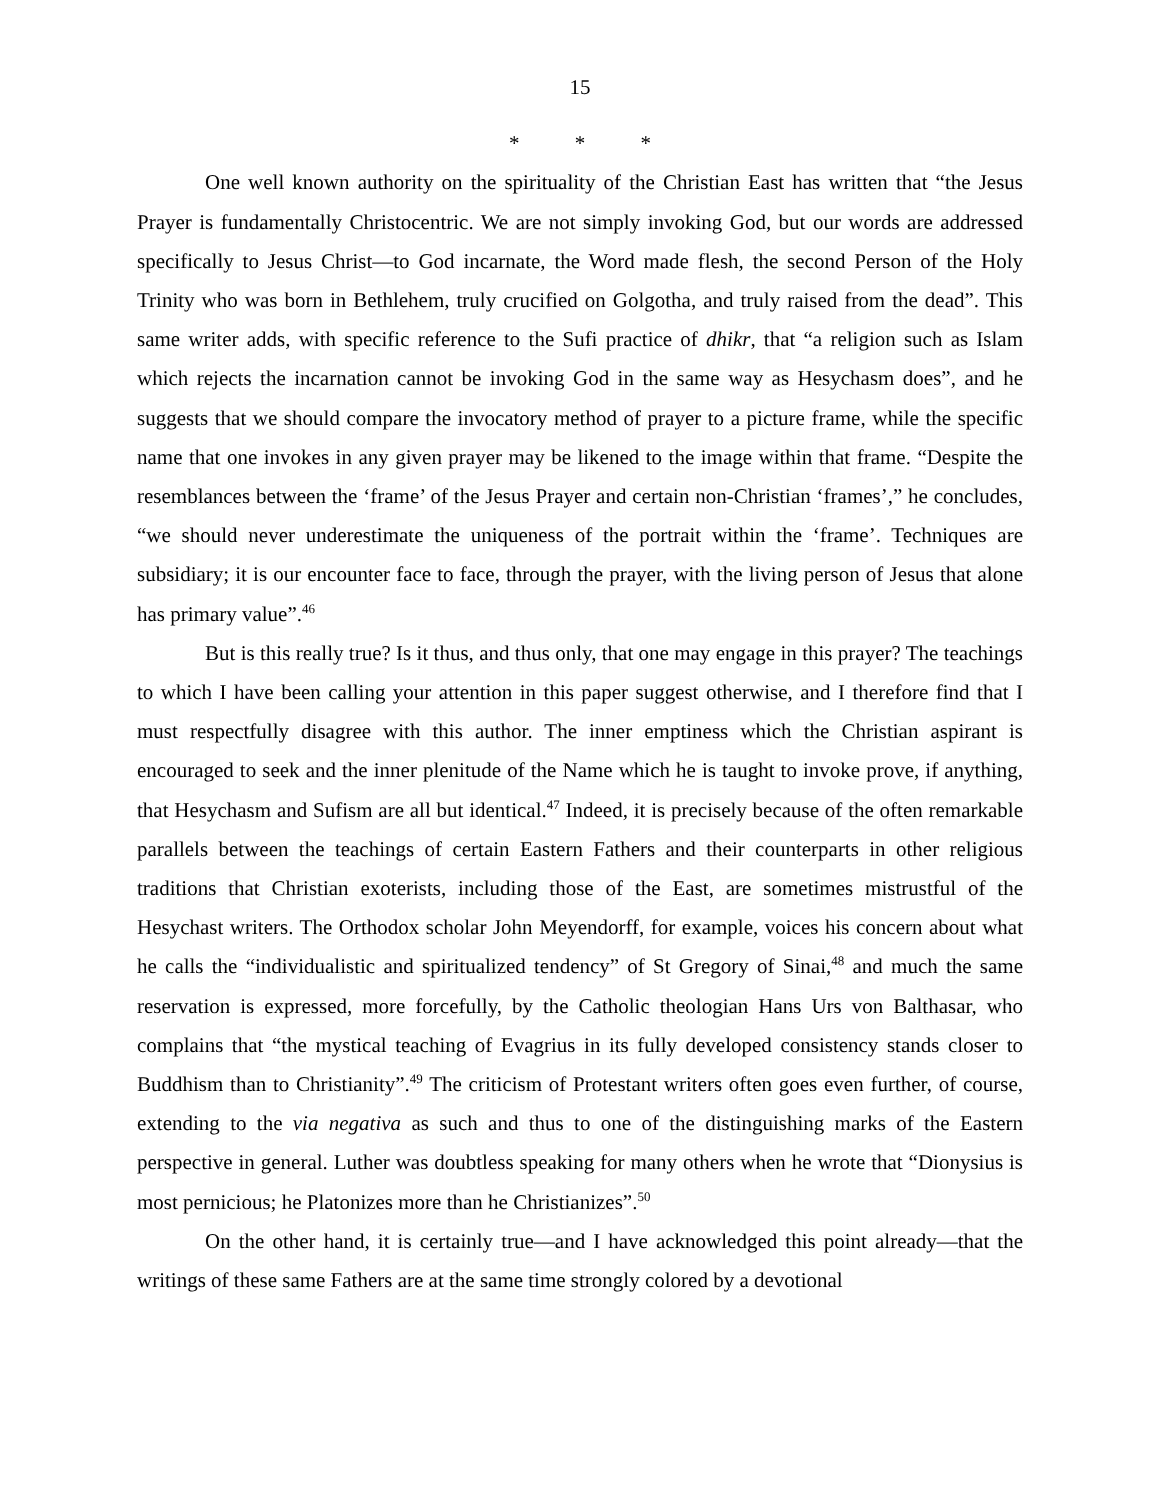15
* * *
One well known authority on the spirituality of the Christian East has written that “the Jesus Prayer is fundamentally Christocentric. We are not simply invoking God, but our words are addressed specifically to Jesus Christ—to God incarnate, the Word made flesh, the second Person of the Holy Trinity who was born in Bethlehem, truly crucified on Golgotha, and truly raised from the dead”. This same writer adds, with specific reference to the Sufi practice of dhikr, that “a religion such as Islam which rejects the incarnation cannot be invoking God in the same way as Hesychasm does”, and he suggests that we should compare the invocatory method of prayer to a picture frame, while the specific name that one invokes in any given prayer may be likened to the image within that frame. “Despite the resemblances between the ‘frame’ of the Jesus Prayer and certain non-Christian ‘frames’,” he concludes, “we should never underestimate the uniqueness of the portrait within the ‘frame’. Techniques are subsidiary; it is our encounter face to face, through the prayer, with the living person of Jesus that alone has primary value”.<sup>46</sup>
But is this really true? Is it thus, and thus only, that one may engage in this prayer? The teachings to which I have been calling your attention in this paper suggest otherwise, and I therefore find that I must respectfully disagree with this author. The inner emptiness which the Christian aspirant is encouraged to seek and the inner plenitude of the Name which he is taught to invoke prove, if anything, that Hesychasm and Sufism are all but identical.<sup>47</sup> Indeed, it is precisely because of the often remarkable parallels between the teachings of certain Eastern Fathers and their counterparts in other religious traditions that Christian exoterists, including those of the East, are sometimes mistrustful of the Hesychast writers. The Orthodox scholar John Meyendorff, for example, voices his concern about what he calls the “individualistic and spiritualized tendency” of St Gregory of Sinai,<sup>48</sup> and much the same reservation is expressed, more forcefully, by the Catholic theologian Hans Urs von Balthasar, who complains that “the mystical teaching of Evagrius in its fully developed consistency stands closer to Buddhism than to Christianity”.<sup>49</sup> The criticism of Protestant writers often goes even further, of course, extending to the via negativa as such and thus to one of the distinguishing marks of the Eastern perspective in general. Luther was doubtless speaking for many others when he wrote that “Dionysius is most pernicious; he Platonizes more than he Christianizes”.<sup>50</sup>
On the other hand, it is certainly true—and I have acknowledged this point already—that the writings of these same Fathers are at the same time strongly colored by a devotional